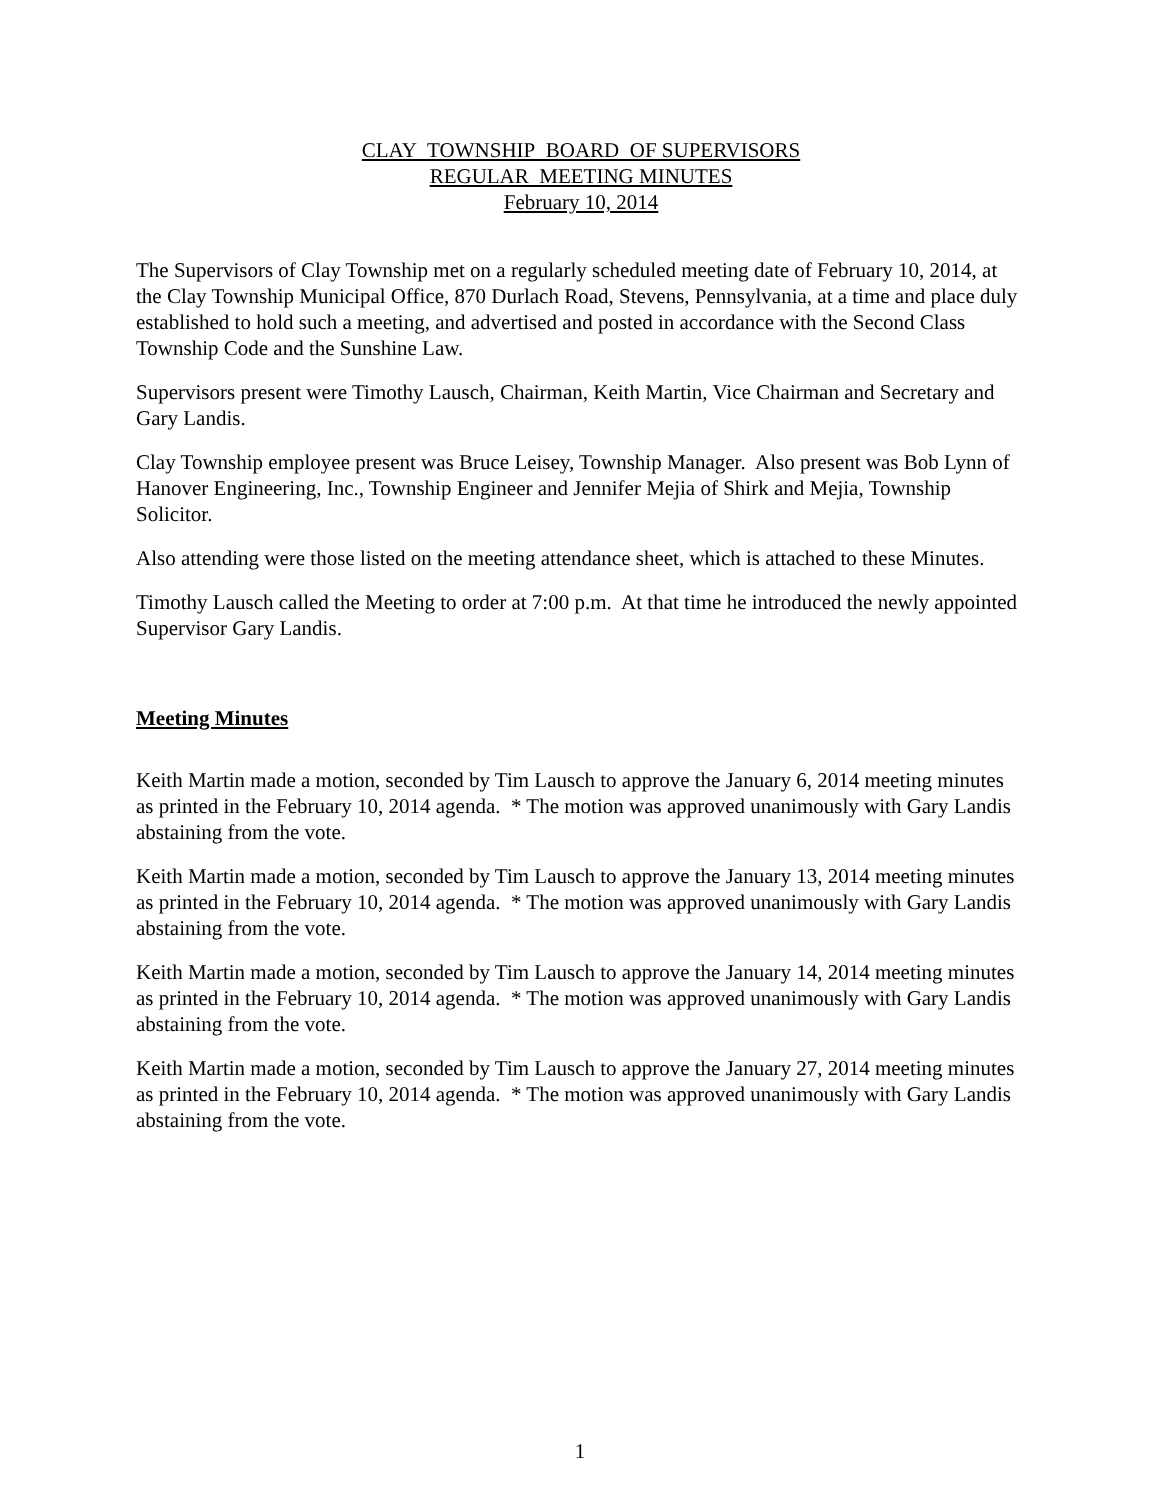CLAY TOWNSHIP BOARD OF SUPERVISORS
REGULAR MEETING MINUTES
February 10, 2014
The Supervisors of Clay Township met on a regularly scheduled meeting date of February 10, 2014, at the Clay Township Municipal Office, 870 Durlach Road, Stevens, Pennsylvania, at a time and place duly established to hold such a meeting, and advertised and posted in accordance with the Second Class Township Code and the Sunshine Law.
Supervisors present were Timothy Lausch, Chairman, Keith Martin, Vice Chairman and Secretary and Gary Landis.
Clay Township employee present was Bruce Leisey, Township Manager. Also present was Bob Lynn of Hanover Engineering, Inc., Township Engineer and Jennifer Mejia of Shirk and Mejia, Township Solicitor.
Also attending were those listed on the meeting attendance sheet, which is attached to these Minutes.
Timothy Lausch called the Meeting to order at 7:00 p.m. At that time he introduced the newly appointed Supervisor Gary Landis.
Meeting Minutes
Keith Martin made a motion, seconded by Tim Lausch to approve the January 6, 2014 meeting minutes as printed in the February 10, 2014 agenda. * The motion was approved unanimously with Gary Landis abstaining from the vote.
Keith Martin made a motion, seconded by Tim Lausch to approve the January 13, 2014 meeting minutes as printed in the February 10, 2014 agenda. * The motion was approved unanimously with Gary Landis abstaining from the vote.
Keith Martin made a motion, seconded by Tim Lausch to approve the January 14, 2014 meeting minutes as printed in the February 10, 2014 agenda. * The motion was approved unanimously with Gary Landis abstaining from the vote.
Keith Martin made a motion, seconded by Tim Lausch to approve the January 27, 2014 meeting minutes as printed in the February 10, 2014 agenda. * The motion was approved unanimously with Gary Landis abstaining from the vote.
1